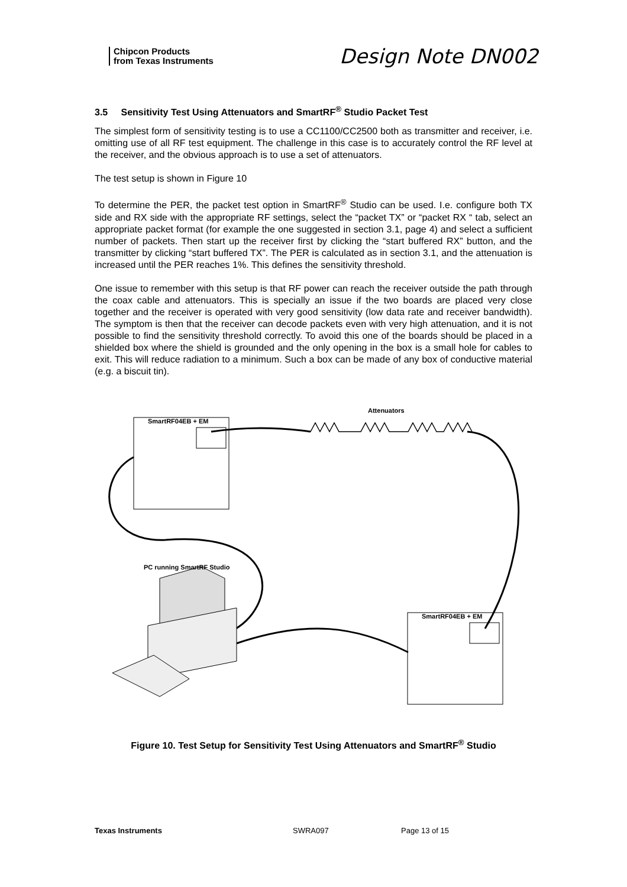Chipcon Products
from Texas Instruments
Design Note DN002
3.5 Sensitivity Test Using Attenuators and SmartRF<sup>®</sup> Studio Packet Test
The simplest form of sensitivity testing is to use a CC1100/CC2500 both as transmitter and receiver, i.e. omitting use of all RF test equipment. The challenge in this case is to accurately control the RF level at the receiver, and the obvious approach is to use a set of attenuators.
The test setup is shown in Figure 10
To determine the PER, the packet test option in SmartRF<sup>®</sup> Studio can be used. I.e. configure both TX side and RX side with the appropriate RF settings, select the “packet TX” or “packet RX “ tab, select an appropriate packet format (for example the one suggested in section 3.1, page 4) and select a sufficient number of packets. Then start up the receiver first by clicking the “start buffered RX” button, and the transmitter by clicking “start buffered TX”. The PER is calculated as in section 3.1, and the attenuation is increased until the PER reaches 1%. This defines the sensitivity threshold.
One issue to remember with this setup is that RF power can reach the receiver outside the path through the coax cable and attenuators. This is specially an issue if the two boards are placed very close together and the receiver is operated with very good sensitivity (low data rate and receiver bandwidth). The symptom is then that the receiver can decode packets even with very high attenuation, and it is not possible to find the sensitivity threshold correctly. To avoid this one of the boards should be placed in a shielded box where the shield is grounded and the only opening in the box is a small hole for cables to exit. This will reduce radiation to a minimum. Such a box can be made of any box of conductive material (e.g. a biscuit tin).
Attenuators
SmartRF04EB + EM
PC running SmartRF Studio
SmartRF04EB + EM
Figure 10. Test Setup for Sensitivity Test Using Attenuators and SmartRF<sup>®</sup> Studio
Texas Instruments SWRA097 Page 13 of 15